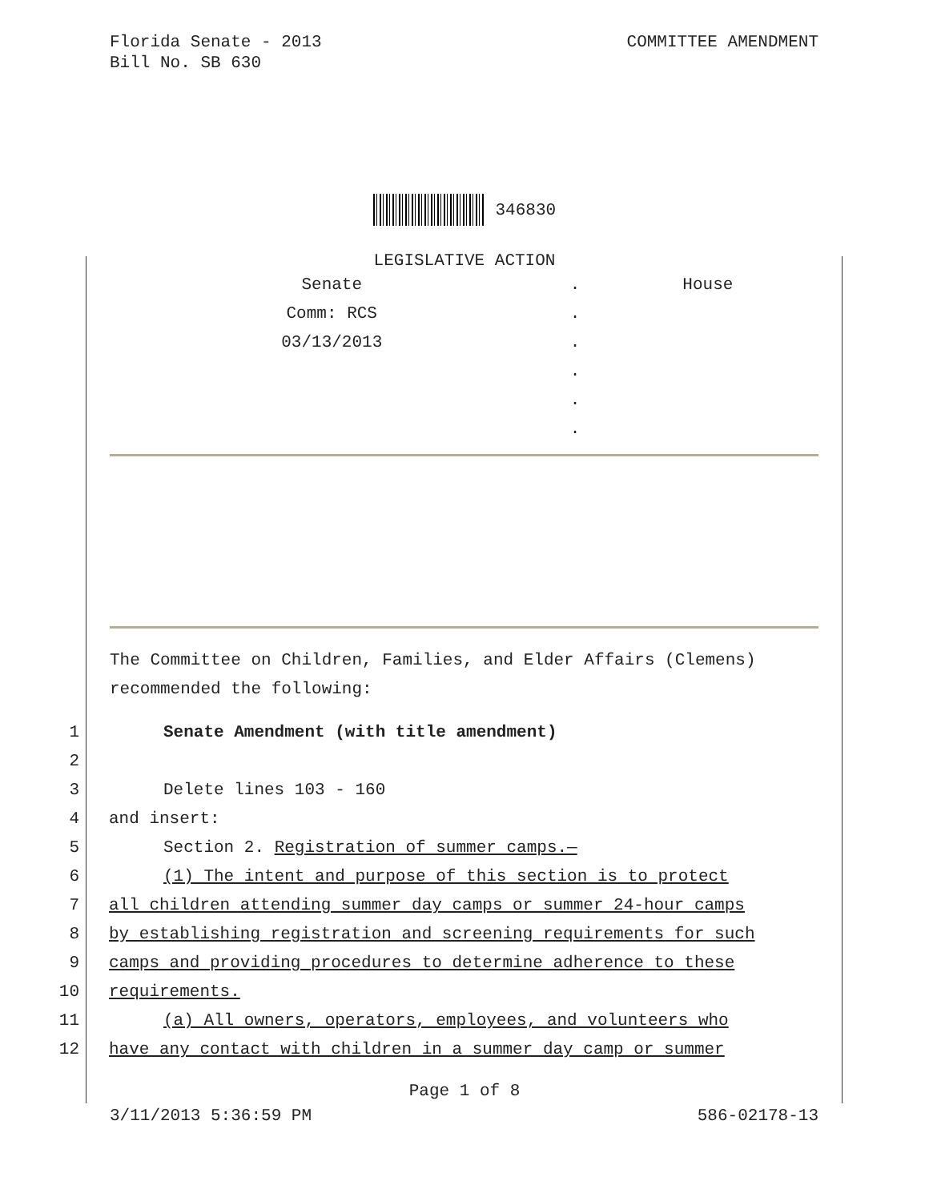Florida Senate - 2013
Bill No. SB 630
COMMITTEE AMENDMENT
346830
LEGISLATIVE ACTION
| Senate | . | House |
| Comm: RCS | . | |
| 03/13/2013 | . | |
| | . | |
| | . | |
| | . | |
The Committee on Children, Families, and Elder Affairs (Clemens)
recommended the following:
1 Senate Amendment (with title amendment)
2
3 Delete lines 103 - 160
4 and insert:
5 Section 2. Registration of summer camps.—
6 (1) The intent and purpose of this section is to protect
7 all children attending summer day camps or summer 24-hour camps
8 by establishing registration and screening requirements for such
9 camps and providing procedures to determine adherence to these
10 requirements.
11 (a) All owners, operators, employees, and volunteers who
12 have any contact with children in a summer day camp or summer
Page 1 of 8
3/11/2013 5:36:59 PM 586-02178-13